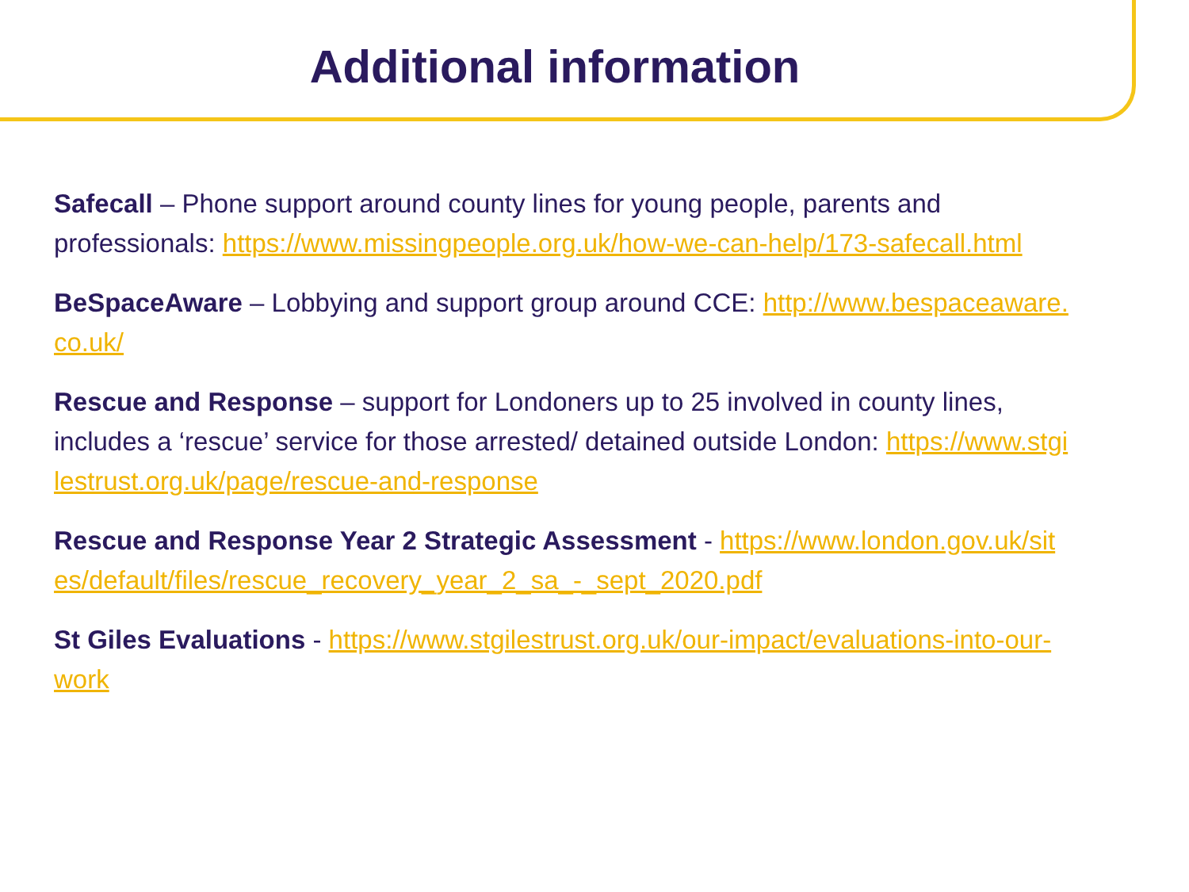Additional information
Safecall – Phone support around county lines for young people, parents and professionals: https://www.missingpeople.org.uk/how-we-can-help/173-safecall.html
BeSpaceAware – Lobbying and support group around CCE: http://www.bespaceaware.co.uk/
Rescue and Response – support for Londoners up to 25 involved in county lines, includes a ‘rescue’ service for those arrested/ detained outside London: https://www.stgilestrust.org.uk/page/rescue-and-response
Rescue and Response Year 2 Strategic Assessment - https://www.london.gov.uk/sites/default/files/rescue_recovery_year_2_sa_-_sept_2020.pdf
St Giles Evaluations - https://www.stgilestrust.org.uk/our-impact/evaluations-into-our-work